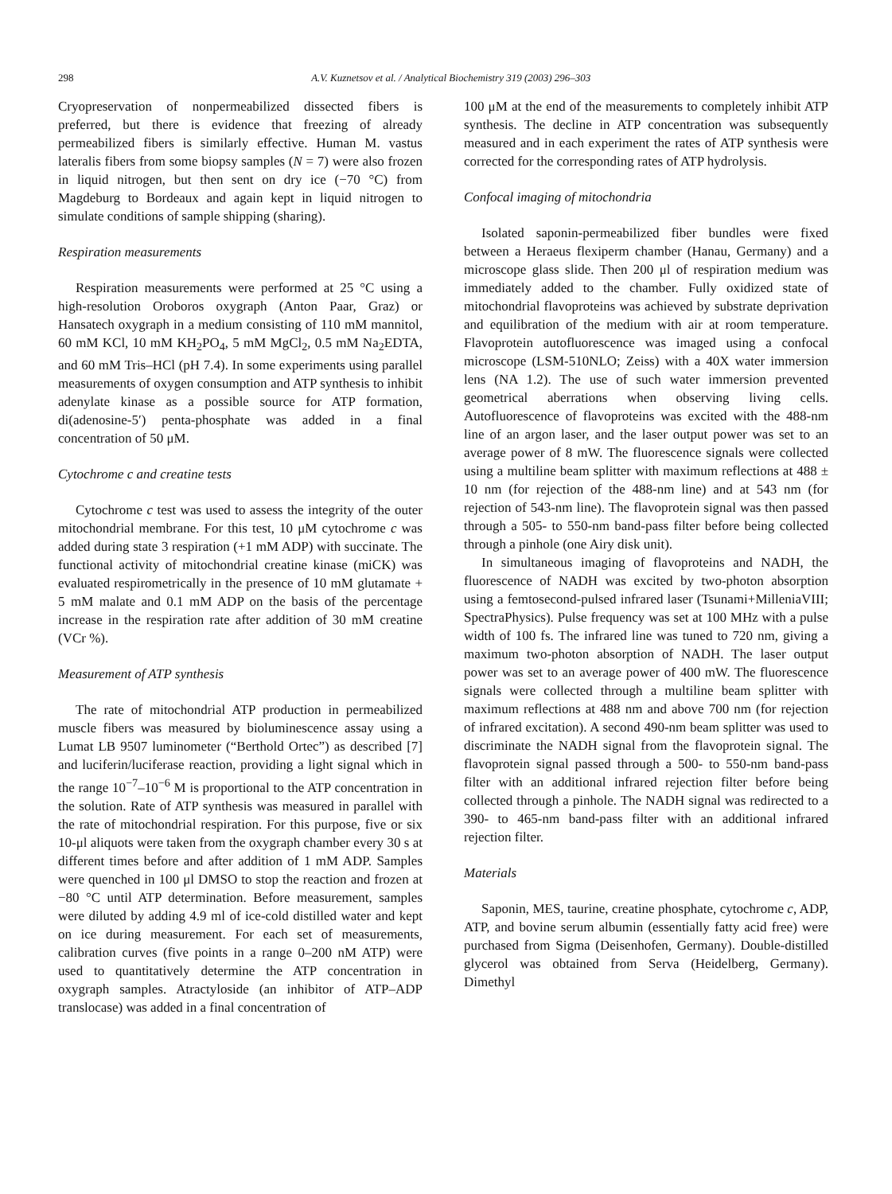298 A.V. Kuznetsov et al. / Analytical Biochemistry 319 (2003) 296–303
Cryopreservation of nonpermeabilized dissected fibers is preferred, but there is evidence that freezing of already permeabilized fibers is similarly effective. Human M. vastus lateralis fibers from some biopsy samples (N = 7) were also frozen in liquid nitrogen, but then sent on dry ice (−70 °C) from Magdeburg to Bordeaux and again kept in liquid nitrogen to simulate conditions of sample shipping (sharing).
Respiration measurements
Respiration measurements were performed at 25 °C using a high-resolution Oroboros oxygraph (Anton Paar, Graz) or Hansatech oxygraph in a medium consisting of 110 mM mannitol, 60 mM KCl, 10 mM KH<sub>2</sub>PO<sub>4</sub>, 5 mM MgCl<sub>2</sub>, 0.5 mM Na<sub>2</sub>EDTA, and 60 mM Tris–HCl (pH 7.4). In some experiments using parallel measurements of oxygen consumption and ATP synthesis to inhibit adenylate kinase as a possible source for ATP formation, di(adenosine-5′) penta-phosphate was added in a final concentration of 50 μM.
Cytochrome c and creatine tests
Cytochrome c test was used to assess the integrity of the outer mitochondrial membrane. For this test, 10 μM cytochrome c was added during state 3 respiration (+1 mM ADP) with succinate. The functional activity of mitochondrial creatine kinase (miCK) was evaluated respirometrically in the presence of 10 mM glutamate + 5 mM malate and 0.1 mM ADP on the basis of the percentage increase in the respiration rate after addition of 30 mM creatine (VCr %).
Measurement of ATP synthesis
The rate of mitochondrial ATP production in permeabilized muscle fibers was measured by bioluminescence assay using a Lumat LB 9507 luminometer (“Berthold Ortec”) as described [7] and luciferin/luciferase reaction, providing a light signal which in the range 10<sup>−7</sup>–10<sup>−6</sup> M is proportional to the ATP concentration in the solution. Rate of ATP synthesis was measured in parallel with the rate of mitochondrial respiration. For this purpose, five or six 10-μl aliquots were taken from the oxygraph chamber every 30 s at different times before and after addition of 1 mM ADP. Samples were quenched in 100 μl DMSO to stop the reaction and frozen at −80 °C until ATP determination. Before measurement, samples were diluted by adding 4.9 ml of ice-cold distilled water and kept on ice during measurement. For each set of measurements, calibration curves (five points in a range 0–200 nM ATP) were used to quantitatively determine the ATP concentration in oxygraph samples. Atractyloside (an inhibitor of ATP–ADP translocase) was added in a final concentration of
100 μM at the end of the measurements to completely inhibit ATP synthesis. The decline in ATP concentration was subsequently measured and in each experiment the rates of ATP synthesis were corrected for the corresponding rates of ATP hydrolysis.
Confocal imaging of mitochondria
Isolated saponin-permeabilized fiber bundles were fixed between a Heraeus flexiperm chamber (Hanau, Germany) and a microscope glass slide. Then 200 μl of respiration medium was immediately added to the chamber. Fully oxidized state of mitochondrial flavoproteins was achieved by substrate deprivation and equilibration of the medium with air at room temperature. Flavoprotein autofluorescence was imaged using a confocal microscope (LSM-510NLO; Zeiss) with a 40X water immersion lens (NA 1.2). The use of such water immersion prevented geometrical aberrations when observing living cells. Autofluorescence of flavoproteins was excited with the 488-nm line of an argon laser, and the laser output power was set to an average power of 8 mW. The fluorescence signals were collected using a multiline beam splitter with maximum reflections at 488 ± 10 nm (for rejection of the 488-nm line) and at 543 nm (for rejection of 543-nm line). The flavoprotein signal was then passed through a 505- to 550-nm band-pass filter before being collected through a pinhole (one Airy disk unit).
In simultaneous imaging of flavoproteins and NADH, the fluorescence of NADH was excited by two-photon absorption using a femtosecond-pulsed infrared laser (Tsunami+MilleniaVIII; SpectraPhysics). Pulse frequency was set at 100 MHz with a pulse width of 100 fs. The infrared line was tuned to 720 nm, giving a maximum two-photon absorption of NADH. The laser output power was set to an average power of 400 mW. The fluorescence signals were collected through a multiline beam splitter with maximum reflections at 488 nm and above 700 nm (for rejection of infrared excitation). A second 490-nm beam splitter was used to discriminate the NADH signal from the flavoprotein signal. The flavoprotein signal passed through a 500- to 550-nm band-pass filter with an additional infrared rejection filter before being collected through a pinhole. The NADH signal was redirected to a 390- to 465-nm band-pass filter with an additional infrared rejection filter.
Materials
Saponin, MES, taurine, creatine phosphate, cytochrome c, ADP, ATP, and bovine serum albumin (essentially fatty acid free) were purchased from Sigma (Deisenhofen, Germany). Double-distilled glycerol was obtained from Serva (Heidelberg, Germany). Dimethyl